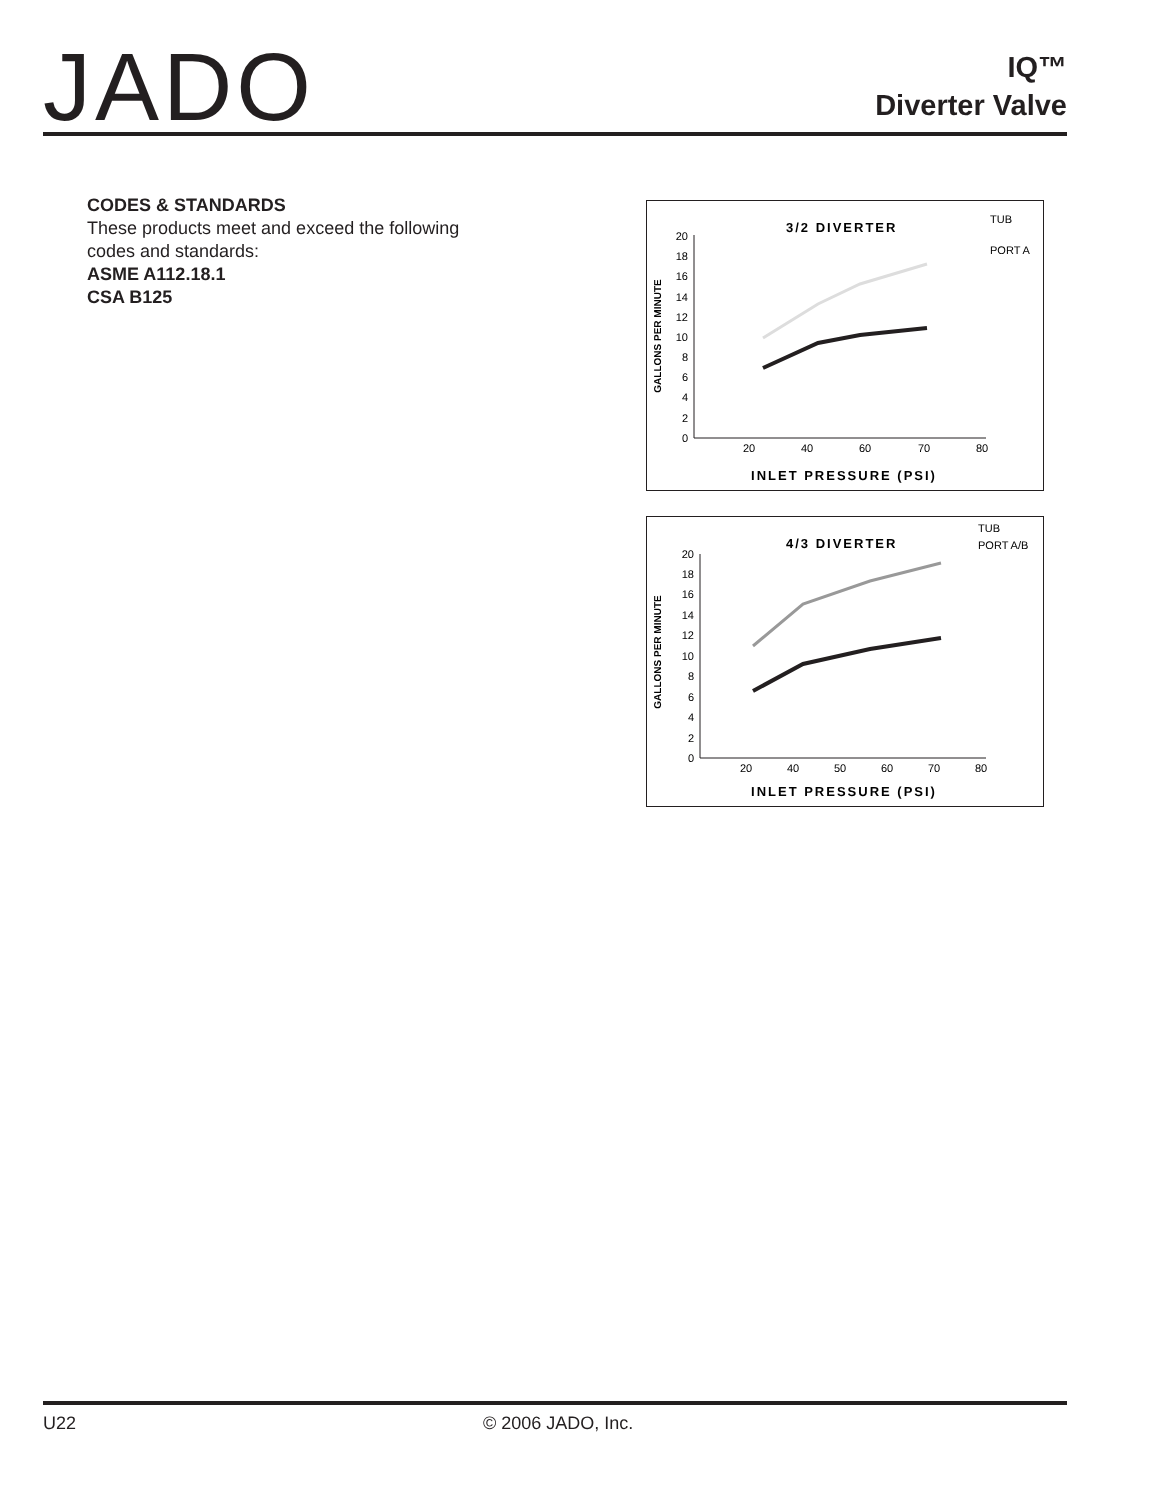JADO
IQ™
Diverter Valve
CODES & STANDARDS
These products meet and exceed the following
codes and standards:
ASME A112.18.1
CSA B125
3/2 DIVERTER
0
2
4
6
8
10
12
14
16
18
20
20
40
60
70
80
INLET PRESSURE (PSI)
GALLONS PER MINUTE
TUB
PORT A
4/3 DIVERTER
0
2
4
6
8
10
12
14
16
18
20
20
40
50
60
70
80
INLET PRESSURE (PSI)
GALLONS PER MINUTE
TUB
PORT A/B
U22 © 2006 JADO, Inc.